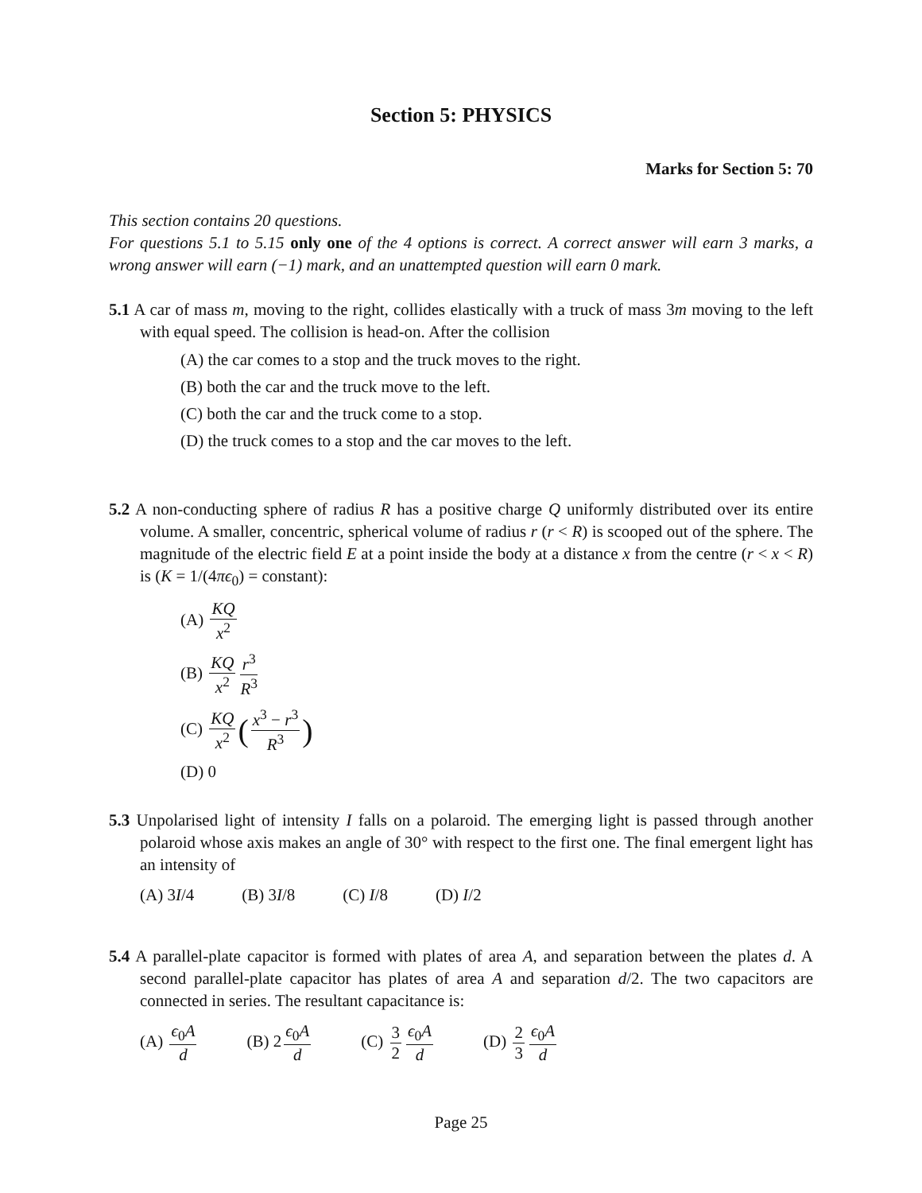Section 5: PHYSICS
Marks for Section 5: 70
This section contains 20 questions.
For questions 5.1 to 5.15 only one of the 4 options is correct. A correct answer will earn 3 marks, a wrong answer will earn (−1) mark, and an unattempted question will earn 0 mark.
5.1 A car of mass m, moving to the right, collides elastically with a truck of mass 3m moving to the left with equal speed. The collision is head-on. After the collision
(A) the car comes to a stop and the truck moves to the right.
(B) both the car and the truck move to the left.
(C) both the car and the truck come to a stop.
(D) the truck comes to a stop and the car moves to the left.
5.2 A non-conducting sphere of radius R has a positive charge Q uniformly distributed over its entire volume. A smaller, concentric, spherical volume of radius r (r < R) is scooped out of the sphere. The magnitude of the electric field E at a point inside the body at a distance x from the centre (r < x < R) is (K = 1/(4πϵ<sub>0</sub>) = constant):
(A) KQ x<sup>2</sup>
(B) KQ x<sup>2</sup> r<sup>3</sup> R<sup>3</sup>
(C) KQ x<sup>2</sup> (x<sup>3</sup> − r<sup>3</sup> R<sup>3</sup>)
(D) 0
5.3 Unpolarised light of intensity I falls on a polaroid. The emerging light is passed through another polaroid whose axis makes an angle of 30° with respect to the first one. The final emergent light has an intensity of
(A) 3I/4 (B) 3I/8 (C) I/8 (D) I/2
5.4 A parallel-plate capacitor is formed with plates of area A, and separation between the plates d. A second parallel-plate capacitor has plates of area A and separation d/2. The two capacitors are connected in series. The resultant capacitance is:
(A) ϵ<sub>0</sub>A d (B) 2 ϵ<sub>0</sub>A d (C) 3 2 ϵ<sub>0</sub>A d (D) 2 3 ϵ<sub>0</sub>A d
Page 25